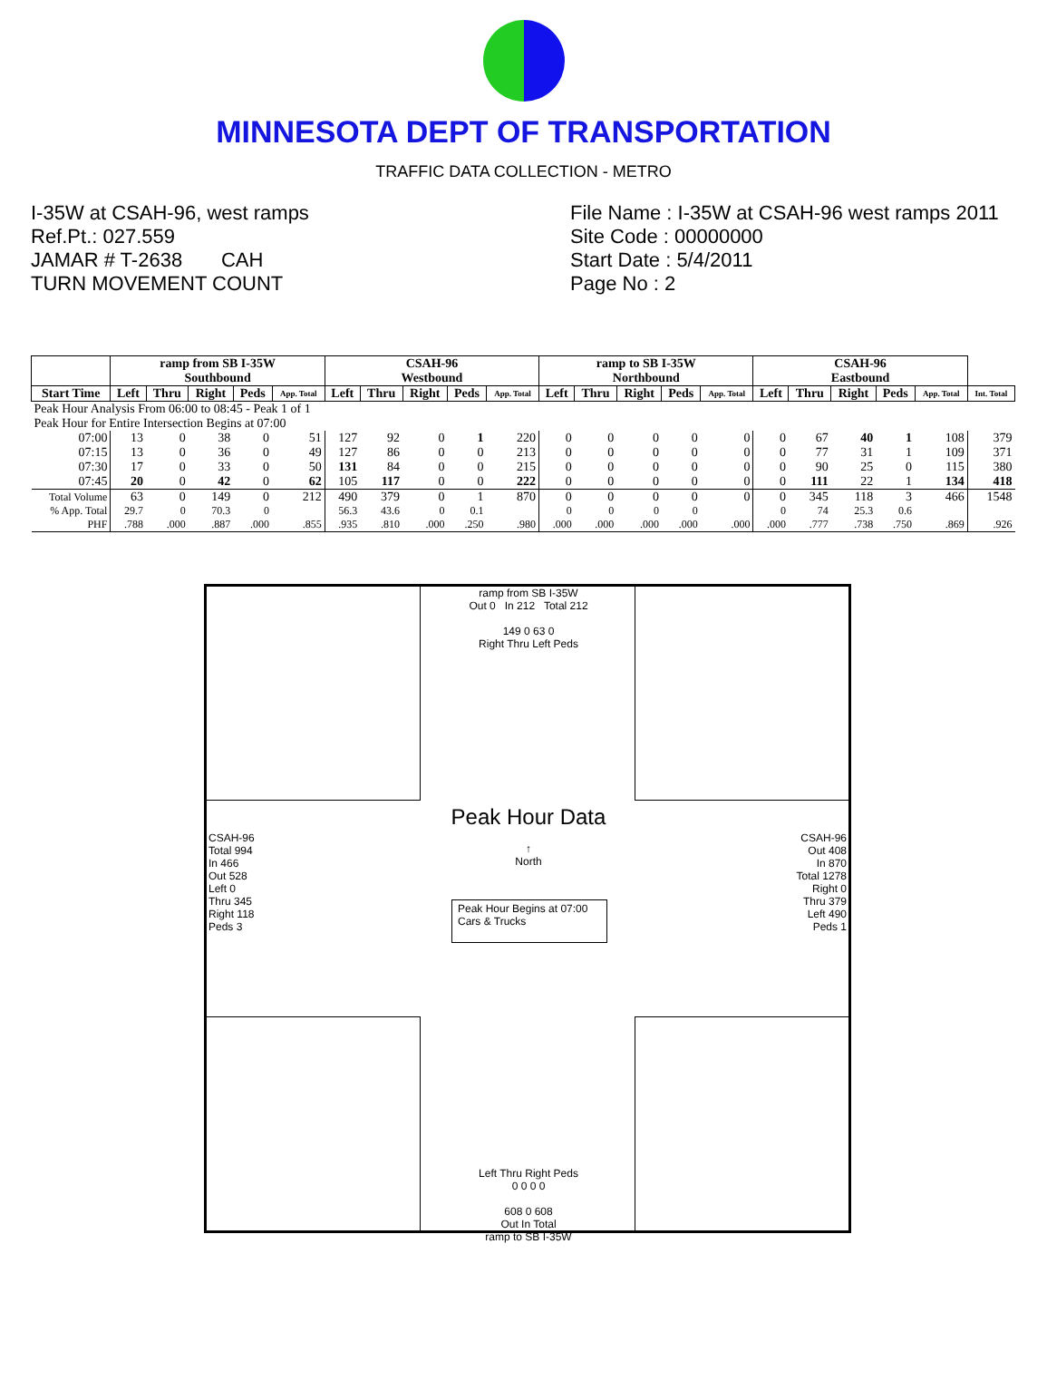MINNESOTA DEPT OF TRANSPORTATION
TRAFFIC DATA COLLECTION - METRO
I-35W at CSAH-96, west ramps
Ref.Pt.: 027.559
JAMAR # T-2638 CAH
TURN MOVEMENT COUNT
File Name : I-35W at CSAH-96 west ramps 2011
Site Code : 00000000
Start Date : 5/4/2011
Page No : 2
| | ramp from SB I-35W Southbound | | | | | CSAH-96 Westbound | | | | | ramp to SB I-35W Northbound | | | | | CSAH-96 Eastbound | | | | | |
| --- | --- | --- | --- | --- | --- | --- | --- | --- | --- | --- | --- | --- | --- | --- | --- | --- | --- | --- | --- | --- | --- |
| Start Time | Left | Thru | Right | Peds | App. Total | Left | Thru | Right | Peds | App. Total | Left | Thru | Right | Peds | App. Total | Left | Thru | Right | Peds | App. Total | Int. Total |
| Peak Hour Analysis From 06:00 to 08:45 - Peak 1 of 1 | | | | | | | | | | | | | | | | | | | | | |
| Peak Hour for Entire Intersection Begins at 07:00 | | | | | | | | | | | | | | | | | | | | | |
| 07:00 | 13 | 0 | 38 | 0 | 51 | 127 | 92 | 0 | 1 | 220 | 0 | 0 | 0 | 0 | 0 | 0 | 67 | 40 | 1 | 108 | 379 |
| 07:15 | 13 | 0 | 36 | 0 | 49 | 127 | 86 | 0 | 0 | 213 | 0 | 0 | 0 | 0 | 0 | 0 | 77 | 31 | 1 | 109 | 371 |
| 07:30 | 17 | 0 | 33 | 0 | 50 | 131 | 84 | 0 | 0 | 215 | 0 | 0 | 0 | 0 | 0 | 0 | 90 | 25 | 0 | 115 | 380 |
| 07:45 | 20 | 0 | 42 | 0 | 62 | 105 | 117 | 0 | 0 | 222 | 0 | 0 | 0 | 0 | 0 | 0 | 111 | 22 | 1 | 134 | 418 |
| Total Volume | 63 | 0 | 149 | 0 | 212 | 490 | 379 | 0 | 1 | 870 | 0 | 0 | 0 | 0 | 0 | 0 | 345 | 118 | 3 | 466 | 1548 |
| % App. Total | 29.7 | 0 | 70.3 | 0 | | 56.3 | 43.6 | 0 | 0.1 | | 0 | 0 | 0 | 0 | | 0 | 74 | 25.3 | 0.6 | | |
| PHF | .788 | .000 | .887 | .000 | .855 | .935 | .810 | .000 | .250 | .980 | .000 | .000 | .000 | .000 | .000 | .000 | .777 | .738 | .750 | .869 | .926 |
ramp from SB I-35W
Out 0 In 212 Total 212
149 0 63 0
Right Thru Left Peds
Left Thru Right Peds
0 0 0 0
608 0 608
Out In Total
ramp to SB I-35W
Peak Hour Data
↑
North
Peak Hour Begins at 07:00
Cars & Trucks
CSAH-96
Total 994
In 466
Out 528
Left 0
Thru 345
Right 118
Peds 3
CSAH-96
Out 408
In 870
Total 1278
Right 0
Thru 379
Left 490
Peds 1